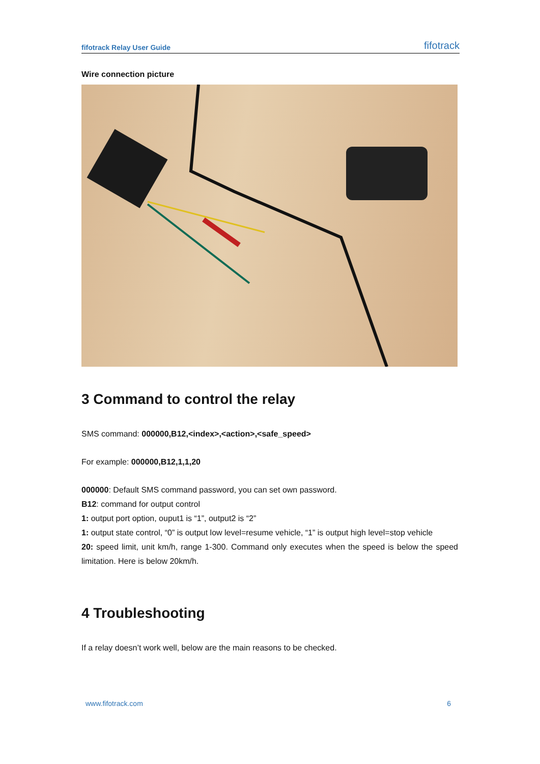fifotrack Relay User Guide fifotrack
Wire connection picture
3 Command to control the relay
SMS command: 000000,B12,<index>,<action>,<safe_speed>
For example: 000000,B12,1,1,20
000000: Default SMS command password, you can set own password.
B12: command for output control
1: output port option, ouput1 is “1”, output2 is “2”
1: output state control, “0” is output low level=resume vehicle, “1” is output high level=stop vehicle
20: speed limit, unit km/h, range 1-300. Command only executes when the speed is below the speed limitation. Here is below 20km/h.
4 Troubleshooting
If a relay doesn’t work well, below are the main reasons to be checked.
www.fifotrack.com 6